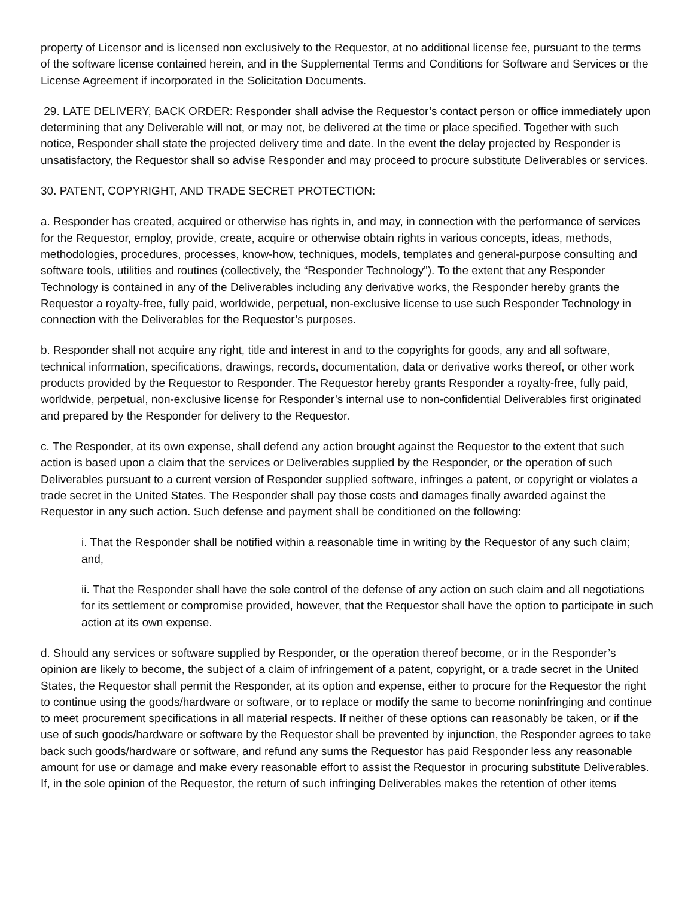property of Licensor and is licensed non exclusively to the Requestor, at no additional license fee, pursuant to the terms of the software license contained herein, and in the Supplemental Terms and Conditions for Software and Services or the License Agreement if incorporated in the Solicitation Documents.
29. LATE DELIVERY, BACK ORDER: Responder shall advise the Requestor’s contact person or office immediately upon determining that any Deliverable will not, or may not, be delivered at the time or place specified. Together with such notice, Responder shall state the projected delivery time and date. In the event the delay projected by Responder is unsatisfactory, the Requestor shall so advise Responder and may proceed to procure substitute Deliverables or services.
30. PATENT, COPYRIGHT, AND TRADE SECRET PROTECTION:
a. Responder has created, acquired or otherwise has rights in, and may, in connection with the performance of services for the Requestor, employ, provide, create, acquire or otherwise obtain rights in various concepts, ideas, methods, methodologies, procedures, processes, know-how, techniques, models, templates and general-purpose consulting and software tools, utilities and routines (collectively, the “Responder Technology”). To the extent that any Responder Technology is contained in any of the Deliverables including any derivative works, the Responder hereby grants the Requestor a royalty-free, fully paid, worldwide, perpetual, non-exclusive license to use such Responder Technology in connection with the Deliverables for the Requestor’s purposes.
b. Responder shall not acquire any right, title and interest in and to the copyrights for goods, any and all software, technical information, specifications, drawings, records, documentation, data or derivative works thereof, or other work products provided by the Requestor to Responder. The Requestor hereby grants Responder a royalty-free, fully paid, worldwide, perpetual, non-exclusive license for Responder’s internal use to non-confidential Deliverables first originated and prepared by the Responder for delivery to the Requestor.
c. The Responder, at its own expense, shall defend any action brought against the Requestor to the extent that such action is based upon a claim that the services or Deliverables supplied by the Responder, or the operation of such Deliverables pursuant to a current version of Responder supplied software, infringes a patent, or copyright or violates a trade secret in the United States. The Responder shall pay those costs and damages finally awarded against the Requestor in any such action. Such defense and payment shall be conditioned on the following:
i. That the Responder shall be notified within a reasonable time in writing by the Requestor of any such claim; and,
ii. That the Responder shall have the sole control of the defense of any action on such claim and all negotiations for its settlement or compromise provided, however, that the Requestor shall have the option to participate in such action at its own expense.
d. Should any services or software supplied by Responder, or the operation thereof become, or in the Responder’s opinion are likely to become, the subject of a claim of infringement of a patent, copyright, or a trade secret in the United States, the Requestor shall permit the Responder, at its option and expense, either to procure for the Requestor the right to continue using the goods/hardware or software, or to replace or modify the same to become noninfringing and continue to meet procurement specifications in all material respects. If neither of these options can reasonably be taken, or if the use of such goods/hardware or software by the Requestor shall be prevented by injunction, the Responder agrees to take back such goods/hardware or software, and refund any sums the Requestor has paid Responder less any reasonable amount for use or damage and make every reasonable effort to assist the Requestor in procuring substitute Deliverables. If, in the sole opinion of the Requestor, the return of such infringing Deliverables makes the retention of other items